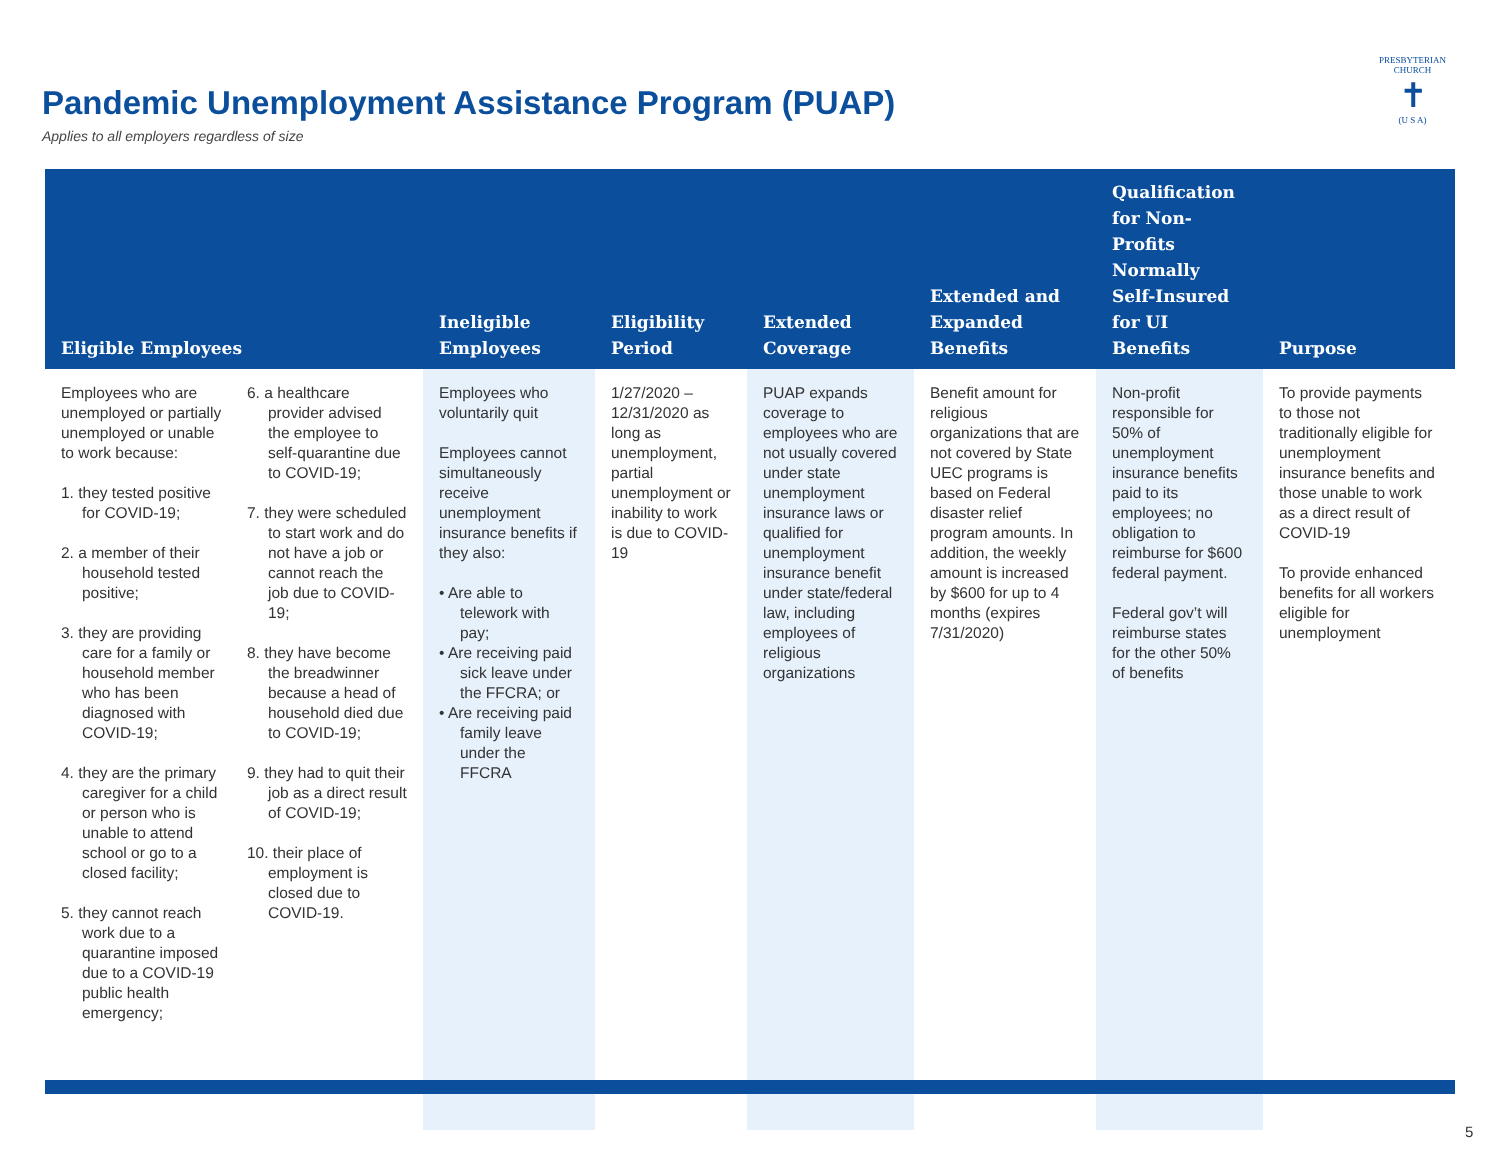Pandemic Unemployment Assistance Program (PUAP)
Applies to all employers regardless of size
PRESBYTERIAN CHURCH
✝
(U S A)
| Eligible Employees | | Ineligible Employees | Eligibility Period | Extended Coverage | Extended and Expanded Benefits | Qualification for Non-Profits Normally Self-Insured for UI Benefits | Purpose |
| --- | --- | --- | --- | --- | --- | --- | --- |
| Employees who are unemployed or partially unemployed or unable to work because: 1. they tested positive for COVID-19; 2. a member of their household tested positive; 3. they are providing care for a family or household member who has been diagnosed with COVID-19; 4. they are the primary caregiver for a child or person who is unable to attend school or go to a closed facility; 5. they cannot reach work due to a quarantine imposed due to a COVID-19 public health emergency; | 6. a healthcare provider advised the employee to self-quarantine due to COVID-19; 7. they were scheduled to start work and do not have a job or cannot reach the job due to COVID-19; 8. they have become the breadwinner because a head of household died due to COVID-19; 9. they had to quit their job as a direct result of COVID-19; 10. their place of employment is closed due to COVID-19. | Employees who voluntarily quit Employees cannot simultaneously receive unemployment insurance benefits if they also: • Are able to telework with pay; • Are receiving paid sick leave under the FFCRA; or • Are receiving paid family leave under the FFCRA | 1/27/2020 – 12/31/2020 as long as unemployment, partial unemployment or inability to work is due to COVID-19 | PUAP expands coverage to employees who are not usually covered under state unemployment insurance laws or qualified for unemployment insurance benefit under state/federal law, including employees of religious organizations | Benefit amount for religious organizations that are not covered by State UEC programs is based on Federal disaster relief program amounts. In addition, the weekly amount is increased by $600 for up to 4 months (expires 7/31/2020) | Non-profit responsible for 50% of unemployment insurance benefits paid to its employees; no obligation to reimburse for $600 federal payment. Federal gov’t will reimburse states for the other 50% of benefits | To provide payments to those not traditionally eligible for unemployment insurance benefits and those unable to work as a direct result of COVID-19 To provide enhanced benefits for all workers eligible for unemployment |
5